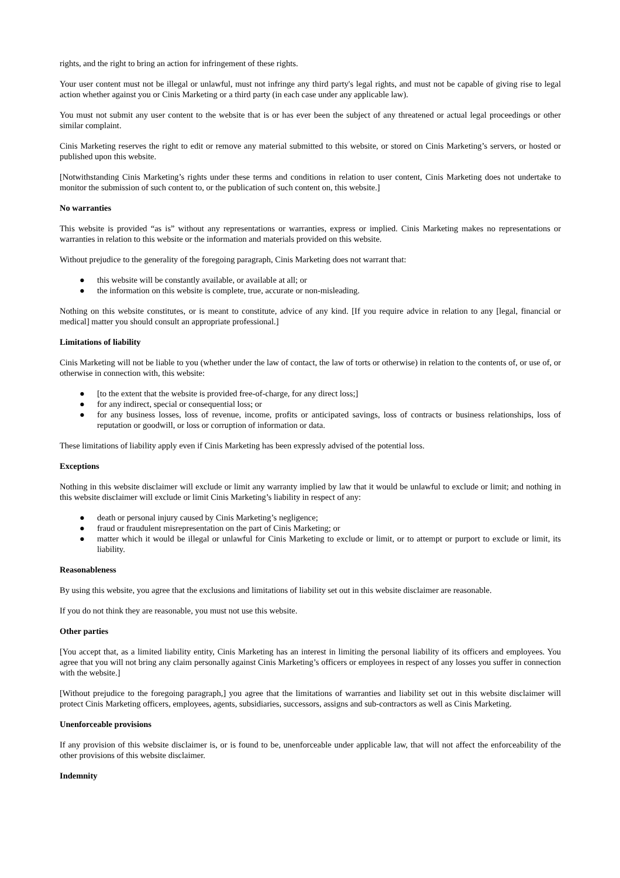rights, and the right to bring an action for infringement of these rights.
Your user content must not be illegal or unlawful, must not infringe any third party's legal rights, and must not be capable of giving rise to legal action whether against you or Cinis Marketing or a third party (in each case under any applicable law).
You must not submit any user content to the website that is or has ever been the subject of any threatened or actual legal proceedings or other similar complaint.
Cinis Marketing reserves the right to edit or remove any material submitted to this website, or stored on Cinis Marketing’s servers, or hosted or published upon this website.
[Notwithstanding Cinis Marketing’s rights under these terms and conditions in relation to user content, Cinis Marketing does not undertake to monitor the submission of such content to, or the publication of such content on, this website.]
No warranties
This website is provided “as is” without any representations or warranties, express or implied. Cinis Marketing makes no representations or warranties in relation to this website or the information and materials provided on this website.
Without prejudice to the generality of the foregoing paragraph, Cinis Marketing does not warrant that:
● this website will be constantly available, or available at all; or
● the information on this website is complete, true, accurate or non-misleading.
Nothing on this website constitutes, or is meant to constitute, advice of any kind. [If you require advice in relation to any [legal, financial or medical] matter you should consult an appropriate professional.]
Limitations of liability
Cinis Marketing will not be liable to you (whether under the law of contact, the law of torts or otherwise) in relation to the contents of, or use of, or otherwise in connection with, this website:
● [to the extent that the website is provided free-of-charge, for any direct loss;]
● for any indirect, special or consequential loss; or
● for any business losses, loss of revenue, income, profits or anticipated savings, loss of contracts or business relationships, loss of reputation or goodwill, or loss or corruption of information or data.
These limitations of liability apply even if Cinis Marketing has been expressly advised of the potential loss.
Exceptions
Nothing in this website disclaimer will exclude or limit any warranty implied by law that it would be unlawful to exclude or limit; and nothing in this website disclaimer will exclude or limit Cinis Marketing’s liability in respect of any:
● death or personal injury caused by Cinis Marketing’s negligence;
● fraud or fraudulent misrepresentation on the part of Cinis Marketing; or
● matter which it would be illegal or unlawful for Cinis Marketing to exclude or limit, or to attempt or purport to exclude or limit, its liability.
Reasonableness
By using this website, you agree that the exclusions and limitations of liability set out in this website disclaimer are reasonable.
If you do not think they are reasonable, you must not use this website.
Other parties
[You accept that, as a limited liability entity, Cinis Marketing has an interest in limiting the personal liability of its officers and employees. You agree that you will not bring any claim personally against Cinis Marketing’s officers or employees in respect of any losses you suffer in connection with the website.]
[Without prejudice to the foregoing paragraph,] you agree that the limitations of warranties and liability set out in this website disclaimer will protect Cinis Marketing officers, employees, agents, subsidiaries, successors, assigns and sub-contractors as well as Cinis Marketing.
Unenforceable provisions
If any provision of this website disclaimer is, or is found to be, unenforceable under applicable law, that will not affect the enforceability of the other provisions of this website disclaimer.
Indemnity